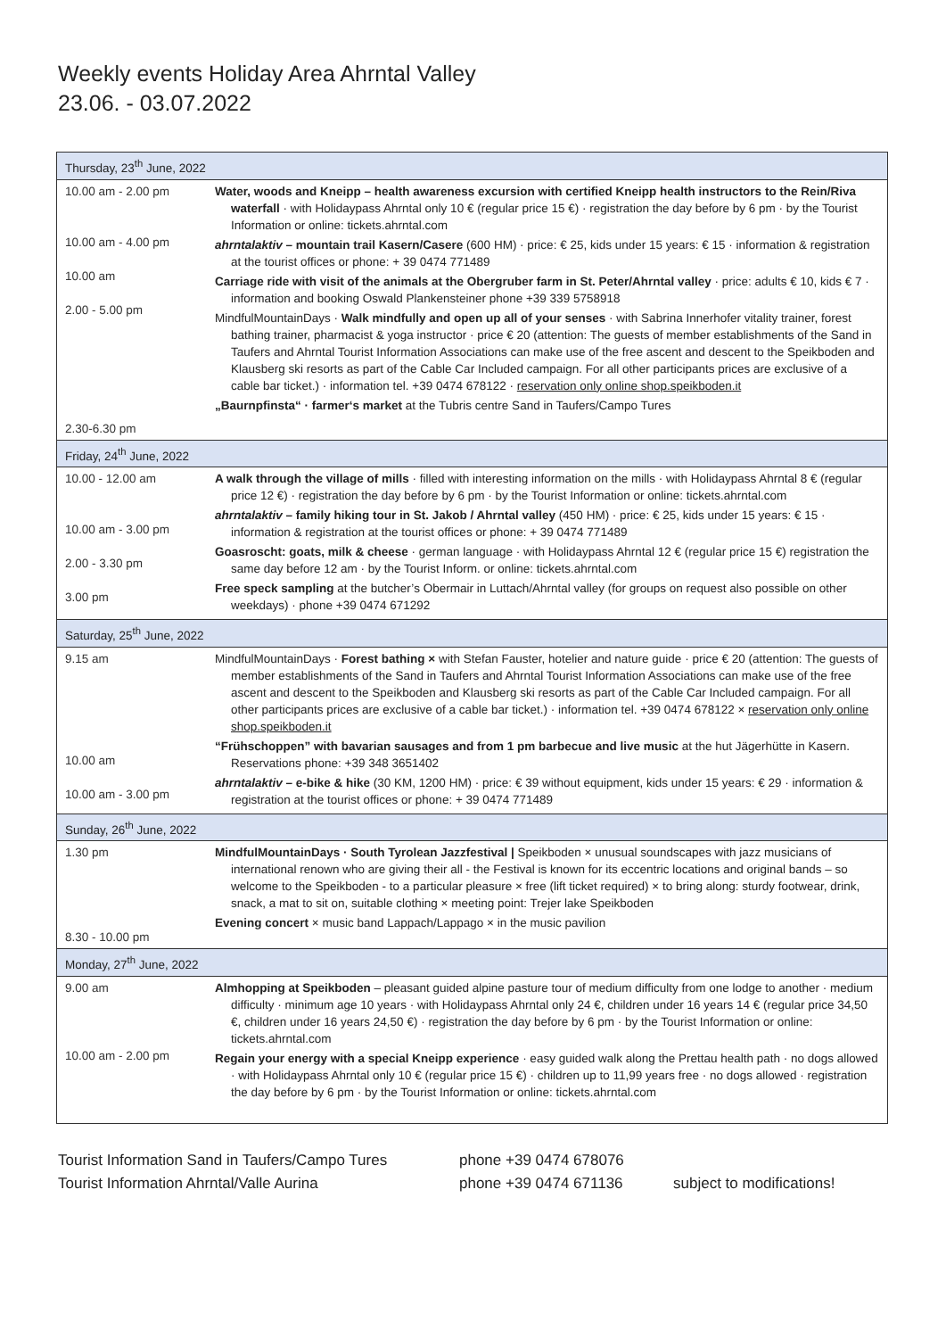Weekly events Holiday Area Ahrntal Valley
23.06. - 03.07.2022
| Thursday, 23<sup>th</sup> June, 2022 | |
| --- | --- |
| 10.00 am - 2.00 pm 10.00 am - 4.00 pm 10.00 am 2.00 - 5.00 pm 2.30-6.30 pm | Water, woods and Kneipp – health awareness excursion with certified Kneipp health instructors to the Rein/Riva waterfall · with Holidaypass Ahrntal only 10 € (regular price 15 €) · registration the day before by 6 pm · by the Tourist Information or online: tickets.ahrntal.com ahrntalaktiv – mountain trail Kasern/Casere (600 HM) · price: € 25, kids under 15 years: € 15 · information & registration at the tourist offices or phone: + 39 0474 771489 Carriage ride with visit of the animals at the Obergruber farm in St. Peter/Ahrntal valley · price: adults € 10, kids € 7 · information and booking Oswald Plankensteiner phone +39 339 5758918 MindfulMountainDays · Walk mindfully and open up all of your senses · with Sabrina Innerhofer vitality trainer, forest bathing trainer, pharmacist & yoga instructor · price € 20 (attention: The guests of member establishments of the Sand in Taufers and Ahrntal Tourist Information Associations can make use of the free ascent and descent to the Speikboden and Klausberg ski resorts as part of the Cable Car Included campaign. For all other participants prices are exclusive of a cable bar ticket.) · information tel. +39 0474 678122 · reservation only online shop.speikboden.it „Baurnpfinsta“ · farmer‘s market at the Tubris centre Sand in Taufers/Campo Tures |
| Friday, 24<sup>th</sup> June, 2022 | |
| 10.00 - 12.00 am 10.00 am - 3.00 pm 2.00 - 3.30 pm 3.00 pm | A walk through the village of mills · filled with interesting information on the mills · with Holidaypass Ahrntal 8 € (regular price 12 €) · registration the day before by 6 pm · by the Tourist Information or online: tickets.ahrntal.com ahrntalaktiv – family hiking tour in St. Jakob / Ahrntal valley (450 HM) · price: € 25, kids under 15 years: € 15 · information & registration at the tourist offices or phone: + 39 0474 771489 Goasroscht: goats, milk & cheese · german language · with Holidaypass Ahrntal 12 € (regular price 15 €) registration the same day before 12 am · by the Tourist Inform. or online: tickets.ahrntal.com Free speck sampling at the butcher’s Obermair in Luttach/Ahrntal valley (for groups on request also possible on other weekdays) · phone +39 0474 671292 |
| Saturday, 25<sup>th</sup> June, 2022 | |
| 9.15 am 10.00 am 10.00 am - 3.00 pm | MindfulMountainDays · Forest bathing × with Stefan Fauster, hotelier and nature guide · price € 20 (attention: The guests of member establishments of the Sand in Taufers and Ahrntal Tourist Information Associations can make use of the free ascent and descent to the Speikboden and Klausberg ski resorts as part of the Cable Car Included campaign. For all other participants prices are exclusive of a cable bar ticket.) · information tel. +39 0474 678122 × reservation only online shop.speikboden.it “Frühschoppen” with bavarian sausages and from 1 pm barbecue and live music at the hut Jägerhütte in Kasern. Reservations phone: +39 348 3651402 ahrntalaktiv – e-bike & hike (30 KM, 1200 HM) · price: € 39 without equipment, kids under 15 years: € 29 · information & registration at the tourist offices or phone: + 39 0474 771489 |
| Sunday, 26<sup>th</sup> June, 2022 | |
| 1.30 pm 8.30 - 10.00 pm | MindfulMountainDays · South Tyrolean Jazzfestival / Speikboden × unusual soundscapes with jazz musicians of international renown who are giving their all - the Festival is known for its eccentric locations and original bands – so welcome to the Speikboden - to a particular pleasure × free (lift ticket required) × to bring along: sturdy footwear, drink, snack, a mat to sit on, suitable clothing × meeting point: Trejer lake Speikboden Evening concert × music band Lappach/Lappago × in the music pavilion |
| Monday, 27<sup>th</sup> June, 2022 | |
| 9.00 am 10.00 am - 2.00 pm | Almhopping at Speikboden – pleasant guided alpine pasture tour of medium difficulty from one lodge to another · medium difficulty · minimum age 10 years · with Holidaypass Ahrntal only 24 €, children under 16 years 14 € (regular price 34,50 €, children under 16 years 24,50 €) · registration the day before by 6 pm · by the Tourist Information or online: tickets.ahrntal.com Regain your energy with a special Kneipp experience · easy guided walk along the Prettau health path · no dogs allowed · with Holidaypass Ahrntal only 10 € (regular price 15 €) · children up to 11,99 years free · no dogs allowed · registration the day before by 6 pm · by the Tourist Information or online: tickets.ahrntal.com |
Tourist Information Sand in Taufers/Campo Tures phone +39 0474 678076 Tourist Information Ahrntal/Valle Aurina phone +39 0474 671136 subject to modifications!